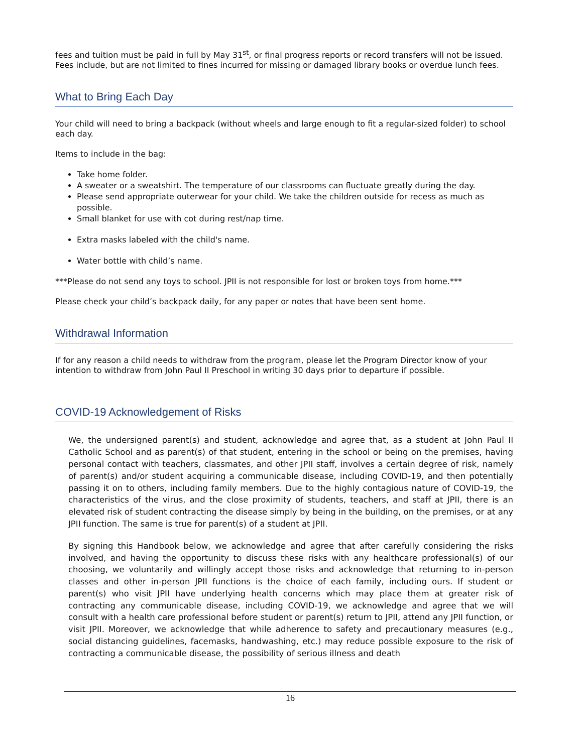fees and tuition must be paid in full by May 31<sup>st</sup>, or final progress reports or record transfers will not be issued. Fees include, but are not limited to fines incurred for missing or damaged library books or overdue lunch fees.
What to Bring Each Day
Your child will need to bring a backpack (without wheels and large enough to fit a regular-sized folder) to school each day.
Items to include in the bag:
Take home folder.
A sweater or a sweatshirt. The temperature of our classrooms can fluctuate greatly during the day.
Please send appropriate outerwear for your child. We take the children outside for recess as much as possible.
Small blanket for use with cot during rest/nap time.
Extra masks labeled with the child's name.
Water bottle with child’s name.
***Please do not send any toys to school. JPII is not responsible for lost or broken toys from home.***
Please check your child’s backpack daily, for any paper or notes that have been sent home.
Withdrawal Information
If for any reason a child needs to withdraw from the program, please let the Program Director know of your intention to withdraw from John Paul II Preschool in writing 30 days prior to departure if possible.
COVID-19 Acknowledgement of Risks
We, the undersigned parent(s) and student, acknowledge and agree that, as a student at John Paul II Catholic School and as parent(s) of that student, entering in the school or being on the premises, having personal contact with teachers, classmates, and other JPII staff, involves a certain degree of risk, namely of parent(s) and/or student acquiring a communicable disease, including COVID-19, and then potentially passing it on to others, including family members. Due to the highly contagious nature of COVID-19, the characteristics of the virus, and the close proximity of students, teachers, and staff at JPII, there is an elevated risk of student contracting the disease simply by being in the building, on the premises, or at any JPII function. The same is true for parent(s) of a student at JPII.
By signing this Handbook below, we acknowledge and agree that after carefully considering the risks involved, and having the opportunity to discuss these risks with any healthcare professional(s) of our choosing, we voluntarily and willingly accept those risks and acknowledge that returning to in-person classes and other in-person JPII functions is the choice of each family, including ours. If student or parent(s) who visit JPII have underlying health concerns which may place them at greater risk of contracting any communicable disease, including COVID-19, we acknowledge and agree that we will consult with a health care professional before student or parent(s) return to JPII, attend any JPII function, or visit JPII. Moreover, we acknowledge that while adherence to safety and precautionary measures (e.g., social distancing guidelines, facemasks, handwashing, etc.) may reduce possible exposure to the risk of contracting a communicable disease, the possibility of serious illness and death
16